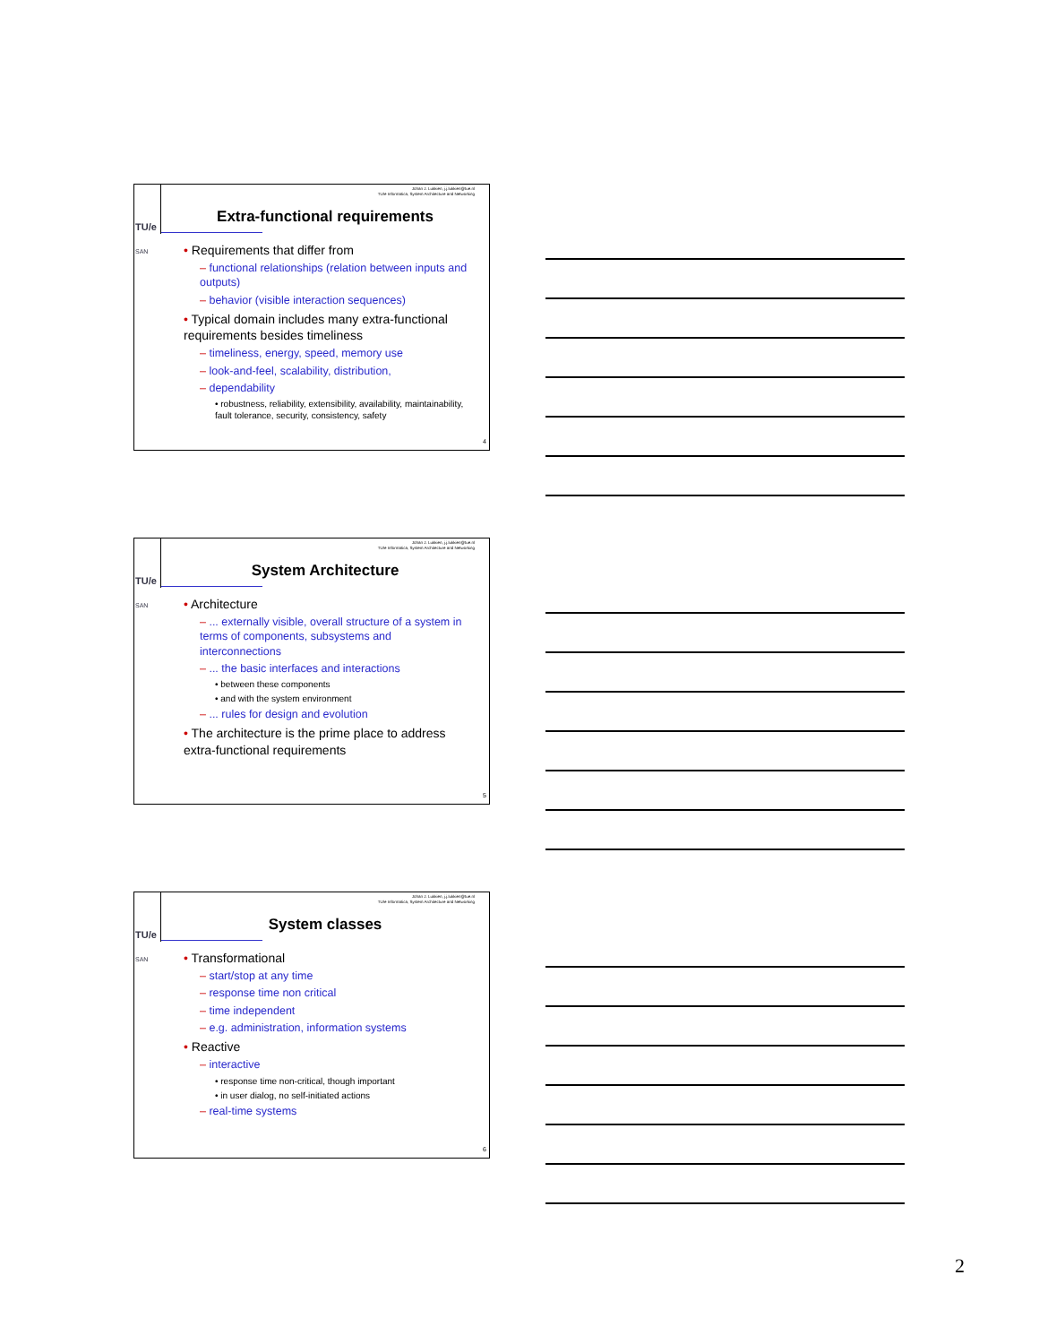TU/e
SAN
Johan J. Lukkien, j.j.lukkien@tue.nl
TU/e Informatica, System Architecture and Networking
Extra-functional requirements
• Requirements that differ from
– functional relationships (relation between inputs and outputs)
– behavior (visible interaction sequences)
• Typical domain includes many extra-functional requirements besides timeliness
– timeliness, energy, speed, memory use
– look-and-feel, scalability, distribution,
– dependability
• robustness, reliability, extensibility, availability, maintainability, fault tolerance, security, consistency, safety
4
TU/e
SAN
Johan J. Lukkien, j.j.lukkien@tue.nl
TU/e Informatica, System Architecture and Networking
System Architecture
• Architecture
– ... externally visible, overall structure of a system in terms of components, subsystems and interconnections
– ... the basic interfaces and interactions
• between these components
• and with the system environment
– ... rules for design and evolution
• The architecture is the prime place to address extra-functional requirements
5
TU/e
SAN
Johan J. Lukkien, j.j.lukkien@tue.nl
TU/e Informatica, System Architecture and Networking
System classes
• Transformational
– start/stop at any time
– response time non critical
– time independent
– e.g. administration, information systems
• Reactive
– interactive
• response time non-critical, though important
• in user dialog, no self-initiated actions
– real-time systems
6
2